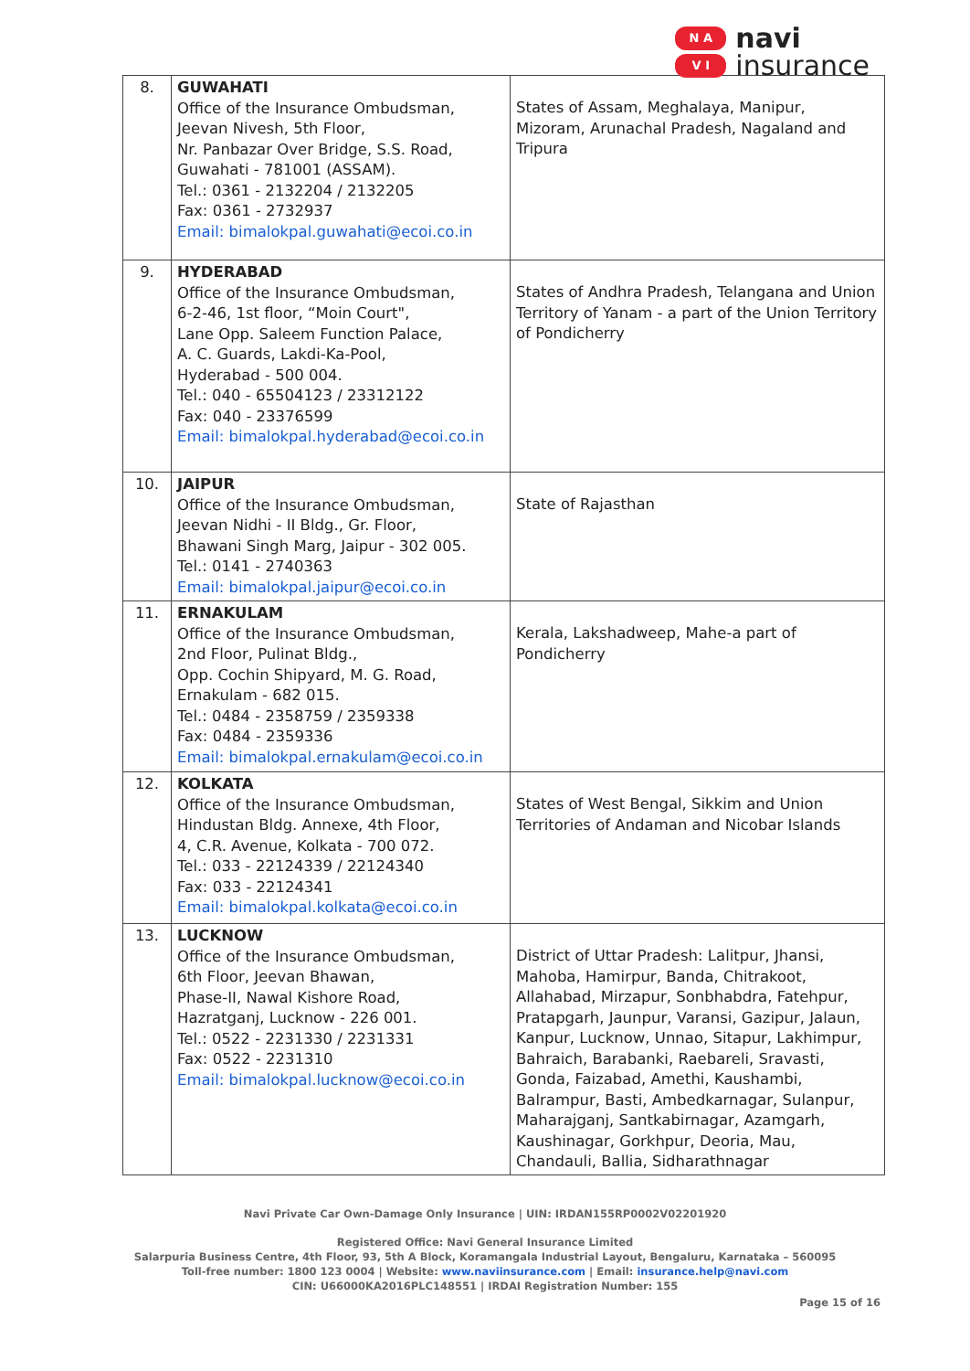N A
V I
navi
insurance
| 8. | GUWAHATI Office of the Insurance Ombudsman, Jeevan Nivesh, 5th Floor, Nr. Panbazar Over Bridge, S.S. Road, Guwahati - 781001 (ASSAM). Tel.: 0361 - 2132204 / 2132205 Fax: 0361 - 2732937 Email: bimalokpal.guwahati@ecoi.co.in | States of Assam, Meghalaya, Manipur, Mizoram, Arunachal Pradesh, Nagaland and Tripura |
| 9. | HYDERABAD Office of the Insurance Ombudsman, 6-2-46, 1st floor, “Moin Court", Lane Opp. Saleem Function Palace, A. C. Guards, Lakdi-Ka-Pool, Hyderabad - 500 004. Tel.: 040 - 65504123 / 23312122 Fax: 040 - 23376599 Email: bimalokpal.hyderabad@ecoi.co.in | States of Andhra Pradesh, Telangana and Union Territory of Yanam - a part of the Union Territory of Pondicherry |
| 10. | JAIPUR Office of the Insurance Ombudsman, Jeevan Nidhi - II Bldg., Gr. Floor, Bhawani Singh Marg, Jaipur - 302 005. Tel.: 0141 - 2740363 Email: bimalokpal.jaipur@ecoi.co.in | State of Rajasthan |
| 11. | ERNAKULAM Office of the Insurance Ombudsman, 2nd Floor, Pulinat Bldg., Opp. Cochin Shipyard, M. G. Road, Ernakulam - 682 015. Tel.: 0484 - 2358759 / 2359338 Fax: 0484 - 2359336 Email: bimalokpal.ernakulam@ecoi.co.in | Kerala, Lakshadweep, Mahe-a part of Pondicherry |
| 12. | KOLKATA Office of the Insurance Ombudsman, Hindustan Bldg. Annexe, 4th Floor, 4, C.R. Avenue, Kolkata - 700 072. Tel.: 033 - 22124339 / 22124340 Fax: 033 - 22124341 Email: bimalokpal.kolkata@ecoi.co.in | States of West Bengal, Sikkim and Union Territories of Andaman and Nicobar Islands |
| 13. | LUCKNOW Office of the Insurance Ombudsman, 6th Floor, Jeevan Bhawan, Phase-II, Nawal Kishore Road, Hazratganj, Lucknow - 226 001. Tel.: 0522 - 2231330 / 2231331 Fax: 0522 - 2231310 Email: bimalokpal.lucknow@ecoi.co.in | District of Uttar Pradesh: Lalitpur, Jhansi, Mahoba, Hamirpur, Banda, Chitrakoot, Allahabad, Mirzapur, Sonbhabdra, Fatehpur, Pratapgarh, Jaunpur, Varansi, Gazipur, Jalaun, Kanpur, Lucknow, Unnao, Sitapur, Lakhimpur, Bahraich, Barabanki, Raebareli, Sravasti, Gonda, Faizabad, Amethi, Kaushambi, Balrampur, Basti, Ambedkarnagar, Sulanpur, Maharajganj, Santkabirnagar, Azamgarh, Kaushinagar, Gorkhpur, Deoria, Mau, Chandauli, Ballia, Sidharathnagar |
Navi Private Car Own-Damage Only Insurance | UIN: IRDAN155RP0002V02201920
Registered Office: Navi General Insurance Limited
Salarpuria Business Centre, 4th Floor, 93, 5th A Block, Koramangala Industrial Layout, Bengaluru, Karnataka – 560095
Toll-free number: 1800 123 0004 | Website: www.naviinsurance.com | Email: insurance.help@navi.com
CIN: U66000KA2016PLC148551 | IRDAI Registration Number: 155
Page 15 of 16